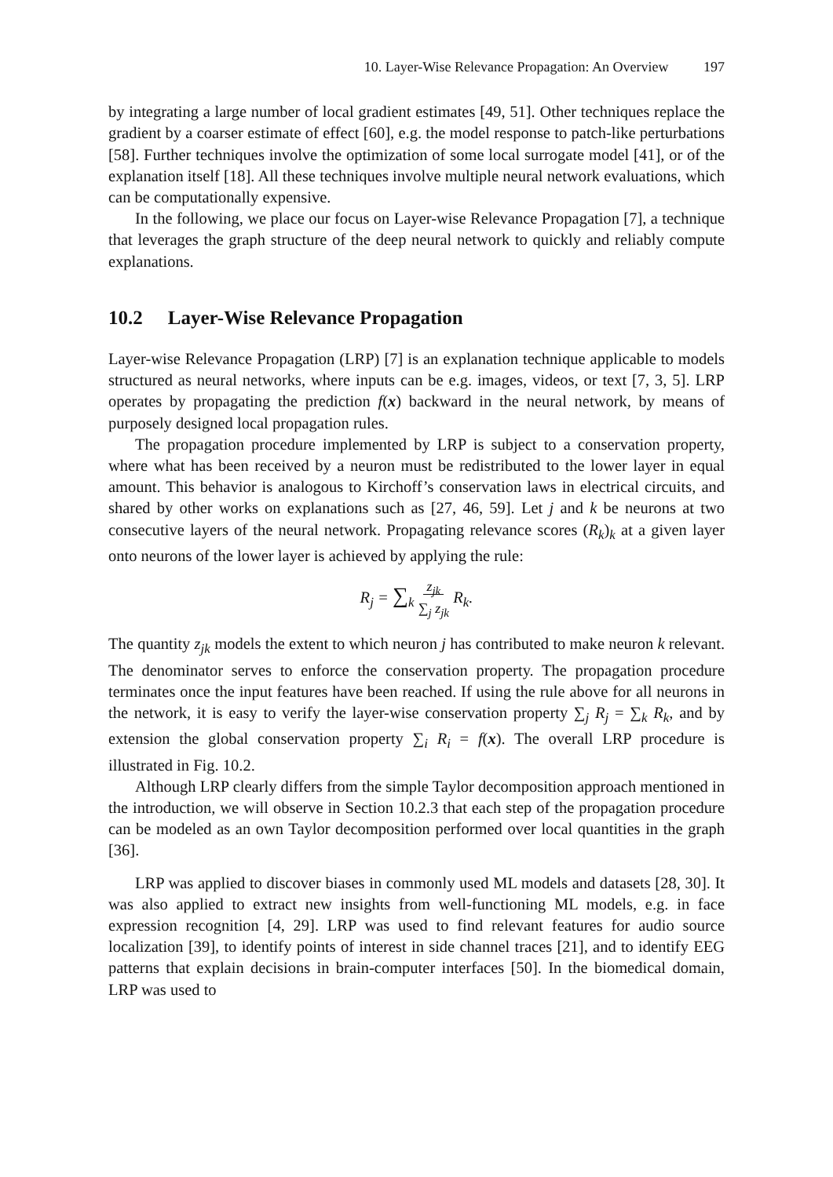10. Layer-Wise Relevance Propagation: An Overview 197
by integrating a large number of local gradient estimates [49, 51]. Other techniques replace the gradient by a coarser estimate of effect [60], e.g. the model response to patch-like perturbations [58]. Further techniques involve the optimization of some local surrogate model [41], or of the explanation itself [18]. All these techniques involve multiple neural network evaluations, which can be computationally expensive.
In the following, we place our focus on Layer-wise Relevance Propagation [7], a technique that leverages the graph structure of the deep neural network to quickly and reliably compute explanations.
10.2 Layer-Wise Relevance Propagation
Layer-wise Relevance Propagation (LRP) [7] is an explanation technique applicable to models structured as neural networks, where inputs can be e.g. images, videos, or text [7, 3, 5]. LRP operates by propagating the prediction f(x) backward in the neural network, by means of purposely designed local propagation rules.
The propagation procedure implemented by LRP is subject to a conservation property, where what has been received by a neuron must be redistributed to the lower layer in equal amount. This behavior is analogous to Kirchoff’s conservation laws in electrical circuits, and shared by other works on explanations such as [27, 46, 59]. Let j and k be neurons at two consecutive layers of the neural network. Propagating relevance scores (R<sub>k</sub>)<sub>k</sub> at a given layer onto neurons of the lower layer is achieved by applying the rule:
R<sub>j</sub> = ∑<sub>k</sub> z<sub>jk</sub>
∑<sub>j</sub> z<sub>jk</sub> R<sub>k</sub>.
The quantity z<sub>jk</sub> models the extent to which neuron j has contributed to make neuron k relevant. The denominator serves to enforce the conservation property. The propagation procedure terminates once the input features have been reached. If using the rule above for all neurons in the network, it is easy to verify the layer-wise conservation property ∑<sub>j</sub> R<sub>j</sub> = ∑<sub>k</sub> R<sub>k</sub>, and by extension the global conservation property ∑<sub>i</sub> R<sub>i</sub> = f(x). The overall LRP procedure is illustrated in Fig. 10.2.
Although LRP clearly differs from the simple Taylor decomposition approach mentioned in the introduction, we will observe in Section 10.2.3 that each step of the propagation procedure can be modeled as an own Taylor decomposition performed over local quantities in the graph [36].
LRP was applied to discover biases in commonly used ML models and datasets [28, 30]. It was also applied to extract new insights from well-functioning ML models, e.g. in face expression recognition [4, 29]. LRP was used to find relevant features for audio source localization [39], to identify points of interest in side channel traces [21], and to identify EEG patterns that explain decisions in brain-computer interfaces [50]. In the biomedical domain, LRP was used to